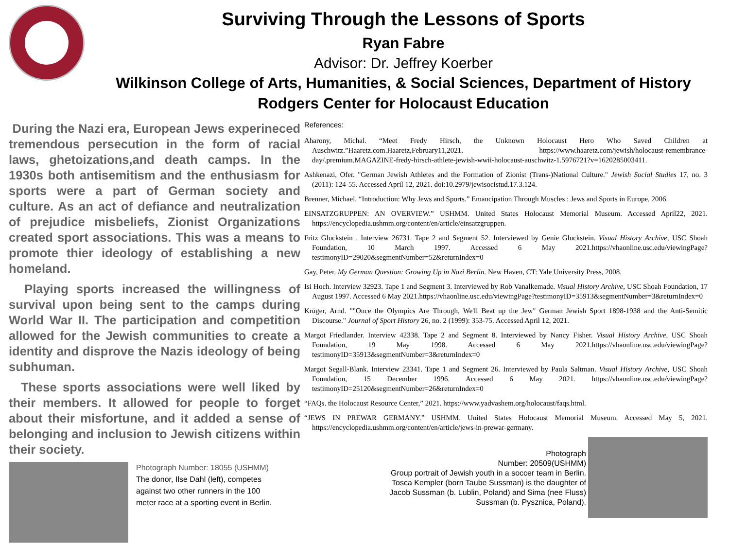Surviving Through the Lessons of Sports
Ryan Fabre
Advisor: Dr. Jeffrey Koerber
Wilkinson College of Arts, Humanities, & Social Sciences, Department of History
Rodgers Center for Holocaust Education
During the Nazi era, European Jews experineced tremendous persecution in the form of racial laws, ghetoizations,and death camps. In the 1930s both antisemitism and the enthusiasm for sports were a part of German society and culture. As an act of defiance and neutralization of prejudice misbeliefs, Zionist Organizations created sport associations. This was a means to promote thier ideology of establishing a new homeland.
Playing sports increased the willingness of survival upon being sent to the camps during World War II. The participation and competition allowed for the Jewish communities to create a identity and disprove the Nazis ideology of being subhuman.
These sports associations were well liked by their members. It allowed for people to forget about their misfortune, and it added a sense of belonging and inclusion to Jewish citizens within their society.
Photograph Number: 18055 (USHMM)
The donor, Ilse Dahl (left), competes against two other runners in the 100 meter race at a sporting event in Berlin.
References:
Aharony, Michal. “Meet Fredy Hirsch, the Unknown Holocaust Hero Who Saved Children at Auschwitz.”Haaretz.com.Haaretz,February11,2021. https://www.haaretz.com/jewish/holocaust-remembrance-day/.premium.MAGAZINE-fredy-hirsch-athlete-jewish-wwii-holocaust-auschwitz-1.5976721?v=1620285003411.
Ashkenazi, Ofer. "German Jewish Athletes and the Formation of Zionist (Trans-)National Culture." Jewish Social Studies 17, no. 3 (2011): 124-55. Accessed April 12, 2021. doi:10.2979/jewisocistud.17.3.124.
Brenner, Michael. “Introduction: Why Jews and Sports.” Emancipation Through Muscles : Jews and Sports in Europe, 2006.
EINSATZGRUPPEN: AN OVERVIEW.” USHMM. United States Holocaust Memorial Museum. Accessed April22, 2021. https://encyclopedia.ushmm.org/content/en/article/einsatzgruppen.
Fritz Gluckstein . Interview 26731. Tape 2 and Segment 52. Interviewed by Genie Gluckstein. Visual History Archive, USC Shoah Foundation, 10 March 1997. Accessed 6 May 2021.https://vhaonline.usc.edu/viewingPage?testimonyID=29020&segmentNumber=52&returnIndex=0
Gay, Peter. My German Question: Growing Up in Nazi Berlin. New Haven, CT: Yale University Press, 2008.
Isi Hoch. Interview 32923. Tape 1 and Segment 3. Interviewed by Rob Vanalkemade. Visual History Archive, USC Shoah Foundation, 17 August 1997. Accessed 6 May 2021.https://vhaonline.usc.edu/viewingPage?testimonyID=35913&segmentNumber=3&returnIndex=0
Krüger, Arnd. ""Once the Olympics Are Through, We'll Beat up the Jew" German Jewish Sport 1898-1938 and the Anti-Semitic Discourse." Journal of Sport History 26, no. 2 (1999): 353-75. Accessed April 12, 2021.
Margot Friedlander. Interview 42338. Tape 2 and Segment 8. Interviewed by Nancy Fisher. Visual History Archive, USC Shoah Foundation, 19 May 1998. Accessed 6 May 2021.https://vhaonline.usc.edu/viewingPage?testimonyID=35913&segmentNumber=3&returnIndex=0
Margot Segall-Blank. Interview 23341. Tape 1 and Segment 26. Interviewed by Paula Saltman. Visual History Archive, USC Shoah Foundation, 15 December 1996. Accessed 6 May 2021. https://vhaonline.usc.edu/viewingPage?testimonyID=25120&segmentNumber=26&returnIndex=0
“FAQs. the Holocaust Resource Center,” 2021. https://www.yadvashem.org/holocaust/faqs.html.
“JEWS IN PREWAR GERMANY.” USHMM. United States Holocaust Memorial Museum. Accessed May 5, 2021. https://encyclopedia.ushmm.org/content/en/article/jews-in-prewar-germany.
Photograph
Number: 20509(USHMM)
Group portrait of Jewish youth in a soccer team in Berlin. Tosca Kempler (born Taube Sussman) is the daughter of Jacob Sussman (b. Lublin, Poland) and Sima (nee Fluss) Sussman (b. Pysznica, Poland).